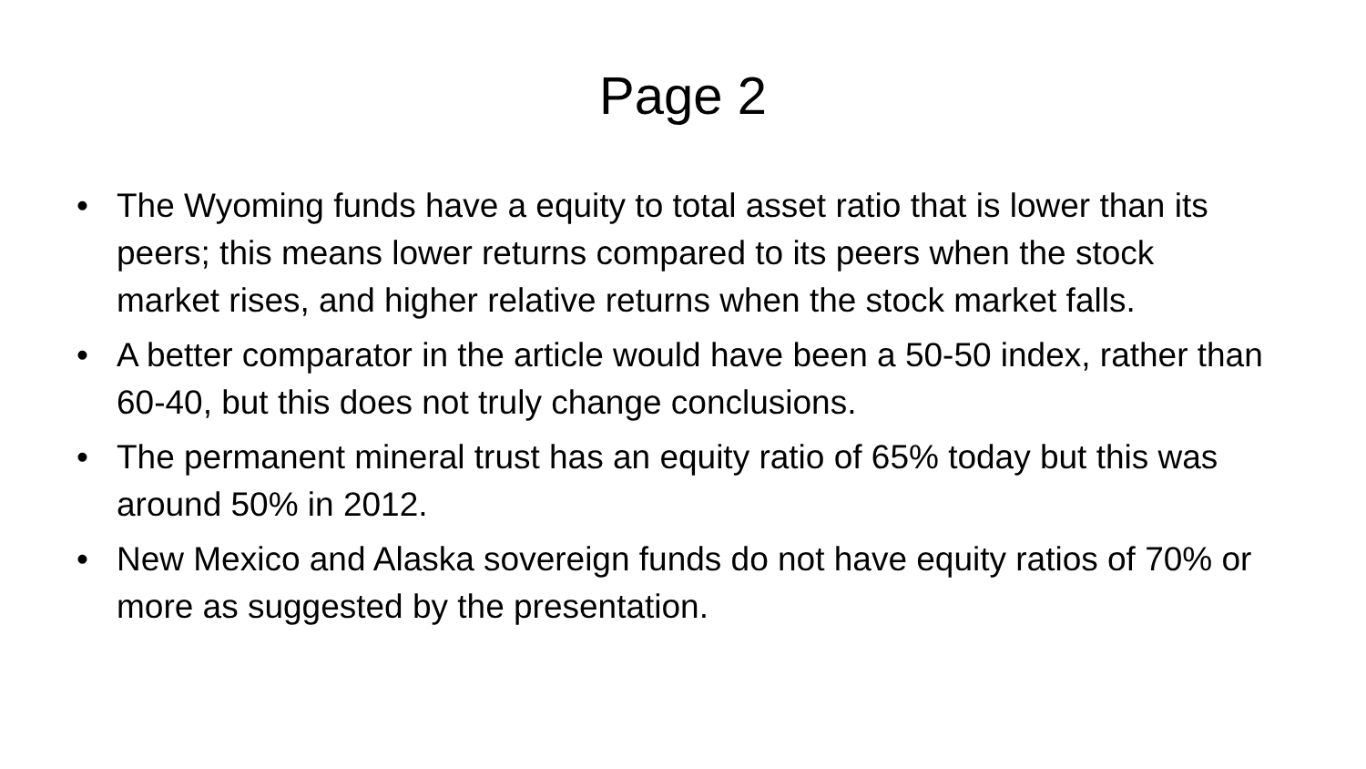Page 2
• The Wyoming funds have a equity to total asset ratio that is lower than its peers; this means lower returns compared to its peers when the stock market rises, and higher relative returns when the stock market falls.
• A better comparator in the article would have been a 50-50 index, rather than 60-40, but this does not truly change conclusions.
• The permanent mineral trust has an equity ratio of 65% today but this was around 50% in 2012.
• New Mexico and Alaska sovereign funds do not have equity ratios of 70% or more as suggested by the presentation.